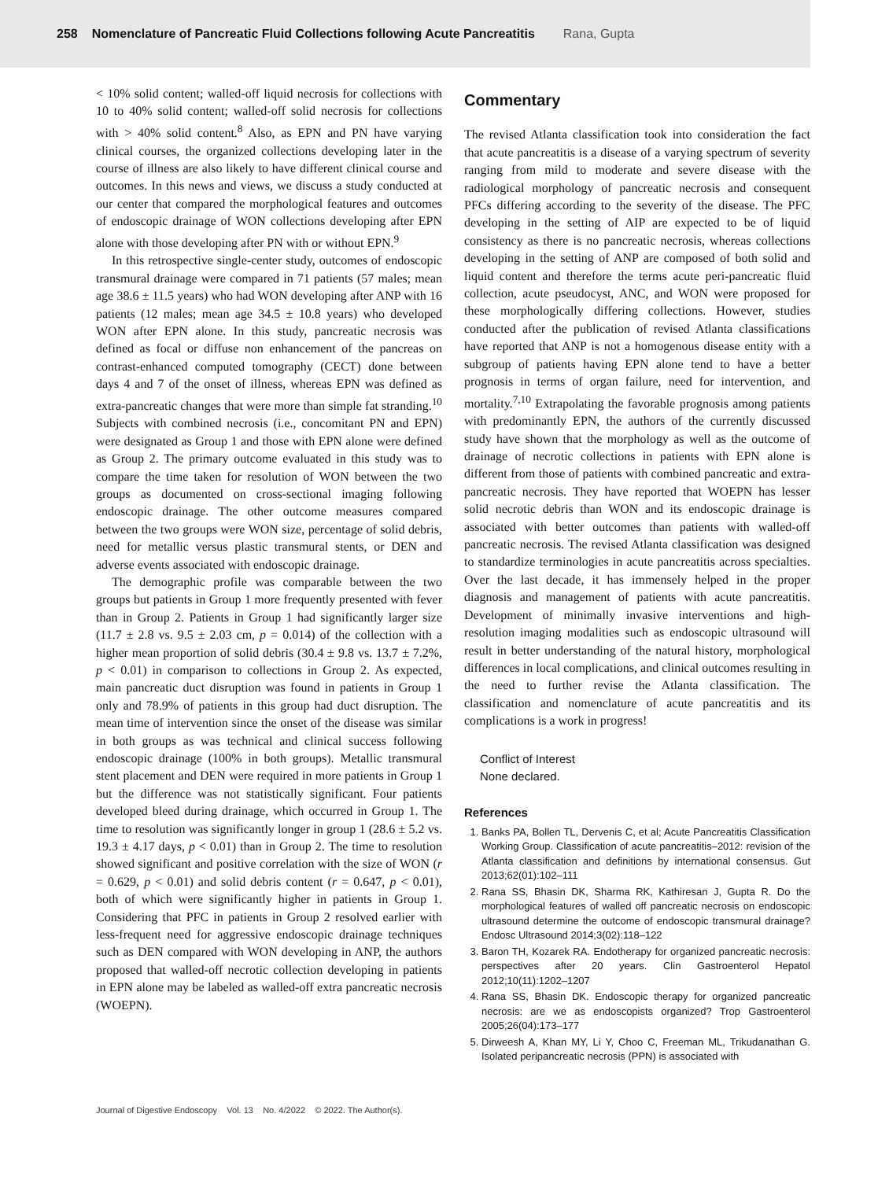258 Nomenclature of Pancreatic Fluid Collections following Acute Pancreatitis Rana, Gupta
< 10% solid content; walled-off liquid necrosis for collections with 10 to 40% solid content; walled-off solid necrosis for collections with > 40% solid content.<sup>8</sup> Also, as EPN and PN have varying clinical courses, the organized collections developing later in the course of illness are also likely to have different clinical course and outcomes. In this news and views, we discuss a study conducted at our center that compared the morphological features and outcomes of endoscopic drainage of WON collections developing after EPN alone with those developing after PN with or without EPN.<sup>9</sup>
In this retrospective single-center study, outcomes of endoscopic transmural drainage were compared in 71 patients (57 males; mean age 38.6 ± 11.5 years) who had WON developing after ANP with 16 patients (12 males; mean age 34.5 ± 10.8 years) who developed WON after EPN alone. In this study, pancreatic necrosis was defined as focal or diffuse non enhancement of the pancreas on contrast-enhanced computed tomography (CECT) done between days 4 and 7 of the onset of illness, whereas EPN was defined as extra-pancreatic changes that were more than simple fat stranding.<sup>10</sup> Subjects with combined necrosis (i.e., concomitant PN and EPN) were designated as Group 1 and those with EPN alone were defined as Group 2. The primary outcome evaluated in this study was to compare the time taken for resolution of WON between the two groups as documented on cross-sectional imaging following endoscopic drainage. The other outcome measures compared between the two groups were WON size, percentage of solid debris, need for metallic versus plastic transmural stents, or DEN and adverse events associated with endoscopic drainage.
The demographic profile was comparable between the two groups but patients in Group 1 more frequently presented with fever than in Group 2. Patients in Group 1 had significantly larger size (11.7 ± 2.8 vs. 9.5 ± 2.03 cm, p = 0.014) of the collection with a higher mean proportion of solid debris (30.4 ± 9.8 vs. 13.7 ± 7.2%, p < 0.01) in comparison to collections in Group 2. As expected, main pancreatic duct disruption was found in patients in Group 1 only and 78.9% of patients in this group had duct disruption. The mean time of intervention since the onset of the disease was similar in both groups as was technical and clinical success following endoscopic drainage (100% in both groups). Metallic transmural stent placement and DEN were required in more patients in Group 1 but the difference was not statistically significant. Four patients developed bleed during drainage, which occurred in Group 1. The time to resolution was significantly longer in group 1 (28.6 ± 5.2 vs. 19.3 ± 4.17 days, p < 0.01) than in Group 2. The time to resolution showed significant and positive correlation with the size of WON (r = 0.629, p < 0.01) and solid debris content (r = 0.647, p < 0.01), both of which were significantly higher in patients in Group 1. Considering that PFC in patients in Group 2 resolved earlier with less-frequent need for aggressive endoscopic drainage techniques such as DEN compared with WON developing in ANP, the authors proposed that walled-off necrotic collection developing in patients in EPN alone may be labeled as walled-off extra pancreatic necrosis (WOEPN).
Commentary
The revised Atlanta classification took into consideration the fact that acute pancreatitis is a disease of a varying spectrum of severity ranging from mild to moderate and severe disease with the radiological morphology of pancreatic necrosis and consequent PFCs differing according to the severity of the disease. The PFC developing in the setting of AIP are expected to be of liquid consistency as there is no pancreatic necrosis, whereas collections developing in the setting of ANP are composed of both solid and liquid content and therefore the terms acute peri-pancreatic fluid collection, acute pseudocyst, ANC, and WON were proposed for these morphologically differing collections. However, studies conducted after the publication of revised Atlanta classifications have reported that ANP is not a homogenous disease entity with a subgroup of patients having EPN alone tend to have a better prognosis in terms of organ failure, need for intervention, and mortality.<sup>7,10</sup> Extrapolating the favorable prognosis among patients with predominantly EPN, the authors of the currently discussed study have shown that the morphology as well as the outcome of drainage of necrotic collections in patients with EPN alone is different from those of patients with combined pancreatic and extra-pancreatic necrosis. They have reported that WOEPN has lesser solid necrotic debris than WON and its endoscopic drainage is associated with better outcomes than patients with walled-off pancreatic necrosis. The revised Atlanta classification was designed to standardize terminologies in acute pancreatitis across specialties. Over the last decade, it has immensely helped in the proper diagnosis and management of patients with acute pancreatitis. Development of minimally invasive interventions and high-resolution imaging modalities such as endoscopic ultrasound will result in better understanding of the natural history, morphological differences in local complications, and clinical outcomes resulting in the need to further revise the Atlanta classification. The classification and nomenclature of acute pancreatitis and its complications is a work in progress!
Conflict of Interest
None declared.
References
1. Banks PA, Bollen TL, Dervenis C, et al; Acute Pancreatitis Classification Working Group. Classification of acute pancreatitis–2012: revision of the Atlanta classification and definitions by international consensus. Gut 2013;62(01):102–111
2. Rana SS, Bhasin DK, Sharma RK, Kathiresan J, Gupta R. Do the morphological features of walled off pancreatic necrosis on endoscopic ultrasound determine the outcome of endoscopic transmural drainage? Endosc Ultrasound 2014;3(02):118–122
3. Baron TH, Kozarek RA. Endotherapy for organized pancreatic necrosis: perspectives after 20 years. Clin Gastroenterol Hepatol 2012;10(11):1202–1207
4. Rana SS, Bhasin DK. Endoscopic therapy for organized pancreatic necrosis: are we as endoscopists organized? Trop Gastroenterol 2005;26(04):173–177
5. Dirweesh A, Khan MY, Li Y, Choo C, Freeman ML, Trikudanathan G. Isolated peripancreatic necrosis (PPN) is associated with
Journal of Digestive Endoscopy Vol. 13 No. 4/2022 © 2022. The Author(s).